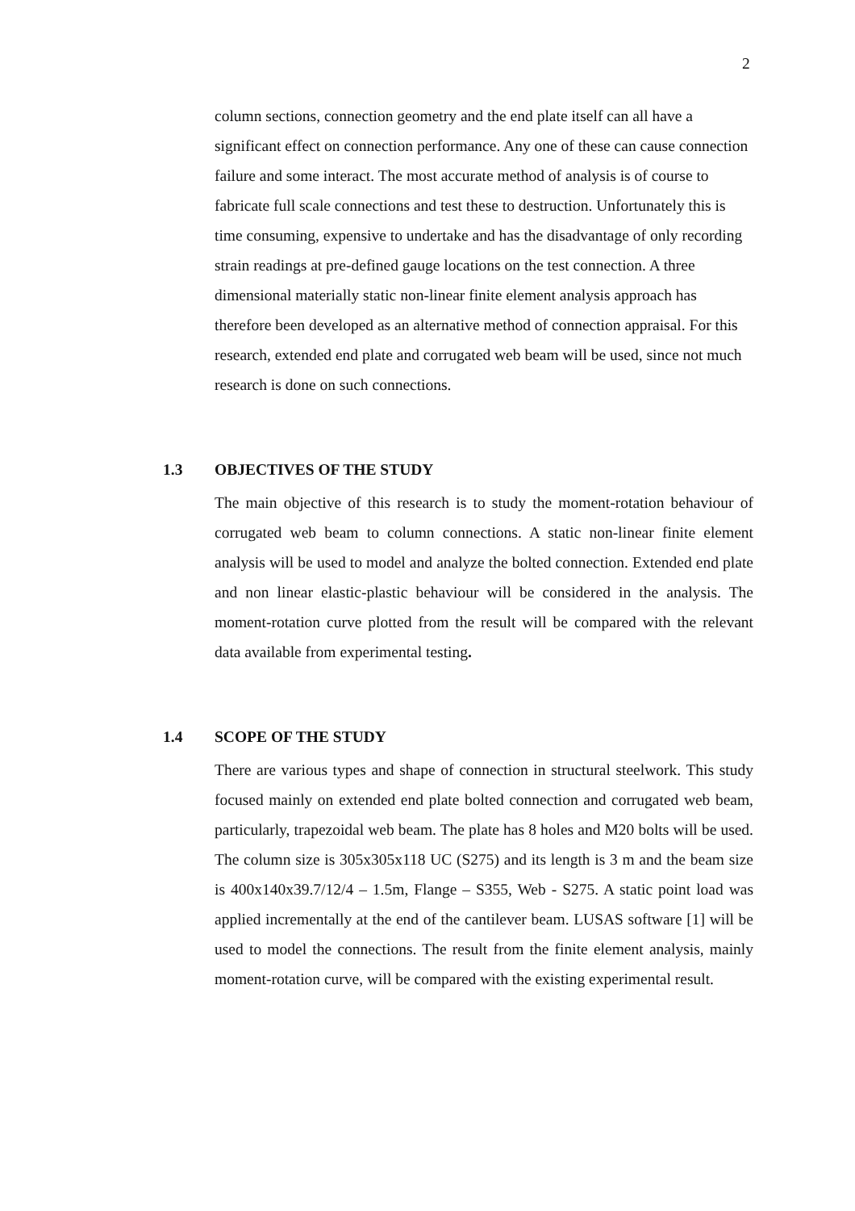2
column sections, connection geometry and the end plate itself can all have a significant effect on connection performance. Any one of these can cause connection failure and some interact. The most accurate method of analysis is of course to fabricate full scale connections and test these to destruction. Unfortunately this is time consuming, expensive to undertake and has the disadvantage of only recording strain readings at pre-defined gauge locations on the test connection. A three dimensional materially static non-linear finite element analysis approach has therefore been developed as an alternative method of connection appraisal. For this research, extended end plate and corrugated web beam will be used, since not much research is done on such connections.
1.3 OBJECTIVES OF THE STUDY
The main objective of this research is to study the moment-rotation behaviour of corrugated web beam to column connections. A static non-linear finite element analysis will be used to model and analyze the bolted connection. Extended end plate and non linear elastic-plastic behaviour will be considered in the analysis. The moment-rotation curve plotted from the result will be compared with the relevant data available from experimental testing.
1.4 SCOPE OF THE STUDY
There are various types and shape of connection in structural steelwork. This study focused mainly on extended end plate bolted connection and corrugated web beam, particularly, trapezoidal web beam. The plate has 8 holes and M20 bolts will be used. The column size is 305x305x118 UC (S275) and its length is 3 m and the beam size is 400x140x39.7/12/4 – 1.5m, Flange – S355, Web - S275. A static point load was applied incrementally at the end of the cantilever beam. LUSAS software [1] will be used to model the connections. The result from the finite element analysis, mainly moment-rotation curve, will be compared with the existing experimental result.